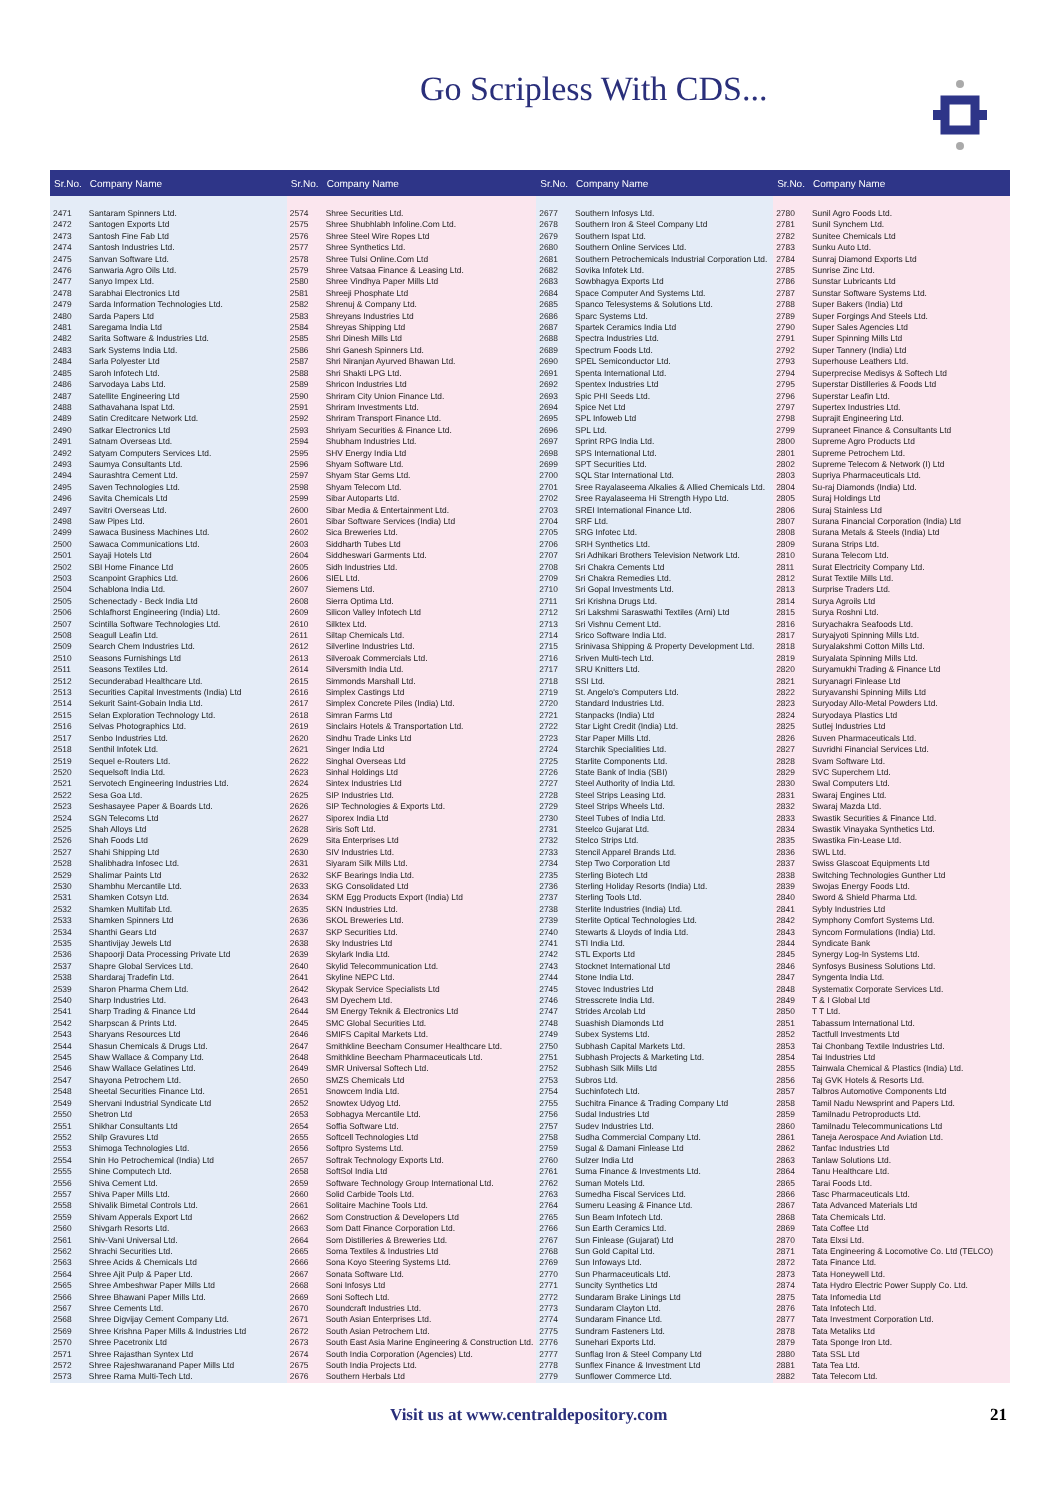Go Scripless With CDS...
| Sr.No. | Company Name |
| --- | --- |
| 2471 | Santaram Spinners Ltd. |
| 2472 | Santogen Exports Ltd |
| 2473 | Santosh Fine Fab Ltd |
| 2474 | Santosh Industries Ltd. |
| 2475 | Sanvan Software Ltd. |
| 2476 | Sanwaria Agro Oils Ltd. |
| 2477 | Sanyo Impex Ltd. |
| 2478 | Sarabhai Electronics Ltd |
| 2479 | Sarda Information Technologies Ltd. |
| 2480 | Sarda Papers Ltd |
| 2481 | Saregama India Ltd |
| 2482 | Sarita Software & Industries Ltd. |
| 2483 | Sark Systems India Ltd. |
| 2484 | Sarla Polyester Ltd |
| 2485 | Saroh Infotech Ltd. |
| 2486 | Sarvodaya Labs Ltd. |
| 2487 | Satellite Engineering Ltd |
| 2488 | Sathavahana Ispat Ltd. |
| 2489 | Satin Creditcare Network Ltd. |
| 2490 | Satkar Electronics Ltd |
| 2491 | Satnam Overseas Ltd. |
| 2492 | Satyam Computers Services Ltd. |
| 2493 | Saumya Consultants Ltd. |
| 2494 | Saurashtra Cement Ltd. |
| 2495 | Saven Technologies Ltd. |
| 2496 | Savita Chemicals Ltd |
| 2497 | Savitri Overseas Ltd. |
| 2498 | Saw Pipes Ltd. |
| 2499 | Sawaca Business Machines Ltd. |
| 2500 | Sawaca Communications Ltd. |
| 2501 | Sayaji Hotels Ltd |
| 2502 | SBI Home Finance Ltd |
| 2503 | Scanpoint Graphics Ltd. |
| 2504 | Schablona India Ltd. |
| 2505 | Schenectady - Beck India Ltd |
| 2506 | Schlafhorst Engineering (India) Ltd. |
| 2507 | Scintilla Software Technologies Ltd. |
| 2508 | Seagull Leafin Ltd. |
| 2509 | Search Chem Industries Ltd. |
| 2510 | Seasons Furnishings Ltd |
| 2511 | Seasons Textiles Ltd. |
| 2512 | Secunderabad Healthcare Ltd. |
| 2513 | Securities Capital Investments (India) Ltd |
| 2514 | Sekurit Saint-Gobain India Ltd. |
| 2515 | Selan Exploration Technology Ltd. |
| 2516 | Selvas Photographics Ltd. |
| 2517 | Senbo Industries Ltd. |
| 2518 | Senthil Infotek Ltd. |
| 2519 | Sequel e-Routers Ltd. |
| 2520 | Sequelsoft India Ltd. |
| 2521 | Servotech Engineering Industries Ltd. |
| 2522 | Sesa Goa Ltd. |
| 2523 | Seshasayee Paper & Boards Ltd. |
| 2524 | SGN Telecoms Ltd |
| 2525 | Shah Alloys Ltd |
| 2526 | Shah Foods Ltd |
| 2527 | Shahi Shipping Ltd |
| 2528 | Shalibhadra Infosec Ltd. |
| 2529 | Shalimar Paints Ltd |
| 2530 | Shambhu Mercantile Ltd. |
| 2531 | Shamken Cotsyn Ltd. |
| 2532 | Shamken Multifab Ltd. |
| 2533 | Shamken Spinners Ltd |
| 2534 | Shanthi Gears Ltd |
| 2535 | Shantivijay Jewels Ltd |
| 2536 | Shapoorji Data Processing Private Ltd |
| 2537 | Shapre Global Services Ltd. |
| 2538 | Shardaraj Tradefin Ltd. |
| 2539 | Sharon Pharma Chem Ltd. |
| 2540 | Sharp Industries Ltd. |
| 2541 | Sharp Trading & Finance Ltd |
| 2542 | Sharpscan & Prints Ltd. |
| 2543 | Sharyans Resources Ltd |
| 2544 | Shasun Chemicals & Drugs Ltd. |
| 2545 | Shaw Wallace & Company Ltd. |
| 2546 | Shaw Wallace Gelatines Ltd. |
| 2547 | Shayona Petrochem Ltd. |
| 2548 | Sheetal Securities Finance Ltd. |
| 2549 | Shervani Industrial Syndicate Ltd |
| 2550 | Shetron Ltd |
| 2551 | Shikhar Consultants Ltd |
| 2552 | Shilp Gravures Ltd |
| 2553 | Shimoga Technologies Ltd. |
| 2554 | Shin Ho Petrochemical (India) Ltd |
| 2555 | Shine Computech Ltd. |
| 2556 | Shiva Cement Ltd. |
| 2557 | Shiva Paper Mills Ltd. |
| 2558 | Shivalik Bimetal Controls Ltd. |
| 2559 | Shivam Apperals Export Ltd |
| 2560 | Shivgarh Resorts Ltd. |
| 2561 | Shiv-Vani Universal Ltd. |
| 2562 | Shrachi Securities Ltd. |
| 2563 | Shree Acids & Chemicals Ltd |
| 2564 | Shree Ajit Pulp & Paper Ltd. |
| 2565 | Shree Ambeshwar Paper Mills Ltd |
| 2566 | Shree Bhawani Paper Mills Ltd. |
| 2567 | Shree Cements Ltd. |
| 2568 | Shree Digvijay Cement Company Ltd. |
| 2569 | Shree Krishna Paper Mills & Industries Ltd |
| 2570 | Shree Pacetronix Ltd |
| 2571 | Shree Rajasthan Syntex Ltd |
| 2572 | Shree Rajeshwaranand Paper Mills Ltd |
| 2573 | Shree Rama Multi-Tech Ltd. |
| Sr.No. | Company Name |
| --- | --- |
| 2574 | Shree Securities Ltd. |
| 2575 | Shree Shubhlabh Infoline.Com Ltd. |
| 2576 | Shree Steel Wire Ropes Ltd |
| 2577 | Shree Synthetics Ltd. |
| 2578 | Shree Tulsi Online.Com Ltd |
| 2579 | Shree Vatsaa Finance & Leasing Ltd. |
| 2580 | Shree Vindhya Paper Mills Ltd |
| 2581 | Shreeji Phosphate Ltd |
| 2582 | Shrenuj & Company Ltd. |
| 2583 | Shreyans Industries Ltd |
| 2584 | Shreyas Shipping Ltd |
| 2585 | Shri Dinesh Mills Ltd |
| 2586 | Shri Ganesh Spinners Ltd. |
| 2587 | Shri Niranjan Ayurved Bhawan Ltd. |
| 2588 | Shri Shakti LPG Ltd. |
| 2589 | Shricon Industries Ltd |
| 2590 | Shriram City Union Finance Ltd. |
| 2591 | Shriram Investments Ltd. |
| 2592 | Shriram Transport Finance Ltd. |
| 2593 | Shriyam Securities & Finance Ltd. |
| 2594 | Shubham Industries Ltd. |
| 2595 | SHV Energy India Ltd |
| 2596 | Shyam Software Ltd. |
| 2597 | Shyam Star Gems Ltd. |
| 2598 | Shyam Telecom Ltd. |
| 2599 | Sibar Autoparts Ltd. |
| 2600 | Sibar Media & Entertainment Ltd. |
| 2601 | Sibar Software Services (India) Ltd |
| 2602 | Sica Breweries Ltd. |
| 2603 | Siddharth Tubes Ltd |
| 2604 | Siddheswari Garments Ltd. |
| 2605 | Sidh Industries Ltd. |
| 2606 | SIEL Ltd. |
| 2607 | Siemens Ltd. |
| 2608 | Sierra Optima Ltd. |
| 2609 | Silicon Valley Infotech Ltd |
| 2610 | Silktex Ltd. |
| 2611 | Siltap Chemicals Ltd. |
| 2612 | Silverline Industries Ltd. |
| 2613 | Silveroak Commercials Ltd. |
| 2614 | Silversmith India Ltd. |
| 2615 | Simmonds Marshall Ltd. |
| 2616 | Simplex Castings Ltd |
| 2617 | Simplex Concrete Piles (India) Ltd. |
| 2618 | Simran Farms Ltd |
| 2619 | Sinclairs Hotels & Transportation Ltd. |
| 2620 | Sindhu Trade Links Ltd |
| 2621 | Singer India Ltd |
| 2622 | Singhal Overseas Ltd |
| 2623 | Sinhal Holdings Ltd |
| 2624 | Sintex Industries Ltd |
| 2625 | SIP Industries Ltd. |
| 2626 | SIP Technologies & Exports Ltd. |
| 2627 | Siporex India Ltd |
| 2628 | Siris Soft Ltd. |
| 2629 | Sita Enterprises Ltd |
| 2630 | SIV Industries Ltd. |
| 2631 | Siyaram Silk Mills Ltd. |
| 2632 | SKF Bearings India Ltd. |
| 2633 | SKG Consolidated Ltd |
| 2634 | SKM Egg Products Export (India) Ltd |
| 2635 | SKN Industries Ltd. |
| 2636 | SKOL Breweries Ltd. |
| 2637 | SKP Securities Ltd. |
| 2638 | Sky Industries Ltd |
| 2639 | Skylark India Ltd. |
| 2640 | Skylid Telecommunication Ltd. |
| 2641 | Skyline NEPC Ltd. |
| 2642 | Skypak Service Specialists Ltd |
| 2643 | SM Dyechem Ltd. |
| 2644 | SM Energy Teknik & Electronics Ltd |
| 2645 | SMC Global Securities Ltd. |
| 2646 | SMIFS Capital Markets Ltd. |
| 2647 | Smithkline Beecham Consumer Healthcare Ltd. |
| 2648 | Smithkline Beecham Pharmaceuticals Ltd. |
| 2649 | SMR Universal Softech Ltd. |
| 2650 | SMZS Chemicals Ltd |
| 2651 | Snowcem India Ltd. |
| 2652 | Snowtex Udyog Ltd. |
| 2653 | Sobhagya Mercantile Ltd. |
| 2654 | Soffia Software Ltd. |
| 2655 | Softcell Technologies Ltd |
| 2656 | Softpro Systems Ltd. |
| 2657 | Softrak Technology Exports Ltd. |
| 2658 | SoftSol India Ltd |
| 2659 | Software Technology Group International Ltd. |
| 2660 | Solid Carbide Tools Ltd. |
| 2661 | Solitaire Machine Tools Ltd. |
| 2662 | Som Construction & Developers Ltd |
| 2663 | Som Datt Finance Corporation Ltd. |
| 2664 | Som Distilleries & Breweries Ltd. |
| 2665 | Soma Textiles & Industries Ltd |
| 2666 | Sona Koyo Steering Systems Ltd. |
| 2667 | Sonata Software Ltd. |
| 2668 | Soni Infosys Ltd |
| 2669 | Soni Softech Ltd. |
| 2670 | Soundcraft Industries Ltd. |
| 2671 | South Asian Enterprises Ltd. |
| 2672 | South Asian Petrochem Ltd. |
| 2673 | South East Asia Marine Engineering & Construction Ltd. |
| 2674 | South India Corporation (Agencies) Ltd. |
| 2675 | South India Projects Ltd. |
| 2676 | Southern Herbals Ltd |
| Sr.No. | Company Name |
| --- | --- |
| 2677 | Southern Infosys Ltd. |
| 2678 | Southern Iron & Steel Company Ltd |
| 2679 | Southern Ispat Ltd. |
| 2680 | Southern Online Services Ltd. |
| 2681 | Southern Petrochemicals Industrial Corporation Ltd. |
| 2682 | Sovika Infotek Ltd. |
| 2683 | Sowbhagya Exports Ltd |
| 2684 | Space Computer And Systems Ltd. |
| 2685 | Spanco Telesystems & Solutions Ltd. |
| 2686 | Sparc Systems Ltd. |
| 2687 | Spartek Ceramics India Ltd |
| 2688 | Spectra Industries Ltd. |
| 2689 | Spectrum Foods Ltd. |
| 2690 | SPEL Semiconductor Ltd. |
| 2691 | Spenta International Ltd. |
| 2692 | Spentex Industries Ltd |
| 2693 | Spic PHI Seeds Ltd. |
| 2694 | Spice Net Ltd |
| 2695 | SPL Infoweb Ltd |
| 2696 | SPL Ltd. |
| 2697 | Sprint RPG India Ltd. |
| 2698 | SPS International Ltd. |
| 2699 | SPT Securities Ltd. |
| 2700 | SQL Star International Ltd. |
| 2701 | Sree Rayalaseema Alkalies & Allied Chemicals Ltd. |
| 2702 | Sree Rayalaseema Hi Strength Hypo Ltd. |
| 2703 | SREI International Finance Ltd. |
| 2704 | SRF Ltd. |
| 2705 | SRG Infotec Ltd. |
| 2706 | SRH Synthetics Ltd. |
| 2707 | Sri Adhikari Brothers Television Network Ltd. |
| 2708 | Sri Chakra Cements Ltd |
| 2709 | Sri Chakra Remedies Ltd. |
| 2710 | Sri Gopal Investments Ltd. |
| 2711 | Sri Krishna Drugs Ltd. |
| 2712 | Sri Lakshmi Saraswathi Textiles (Arni) Ltd |
| 2713 | Sri Vishnu Cement Ltd. |
| 2714 | Srico Software India Ltd. |
| 2715 | Srinivasa Shipping & Property Development Ltd. |
| 2716 | Sriven Multi-tech Ltd. |
| 2717 | SRU Knitters Ltd. |
| 2718 | SSI Ltd. |
| 2719 | St. Angelo's Computers Ltd. |
| 2720 | Standard Industries Ltd. |
| 2721 | Stanpacks (India) Ltd |
| 2722 | Star Light Credit (India) Ltd. |
| 2723 | Star Paper Mills Ltd. |
| 2724 | Starchik Specialities Ltd. |
| 2725 | Starlite Components Ltd. |
| 2726 | State Bank of India (SBI) |
| 2727 | Steel Authority of India Ltd. |
| 2728 | Steel Strips Leasing Ltd. |
| 2729 | Steel Strips Wheels Ltd. |
| 2730 | Steel Tubes of India Ltd. |
| 2731 | Steelco Gujarat Ltd. |
| 2732 | Stelco Strips Ltd. |
| 2733 | Stencil Apparel Brands Ltd. |
| 2734 | Step Two Corporation Ltd |
| 2735 | Sterling Biotech Ltd |
| 2736 | Sterling Holiday Resorts (India) Ltd. |
| 2737 | Sterling Tools Ltd. |
| 2738 | Sterlite Industries (India) Ltd. |
| 2739 | Sterlite Optical Technologies Ltd. |
| 2740 | Stewarts & Lloyds of India Ltd. |
| 2741 | STI India Ltd. |
| 2742 | STL Exports Ltd |
| 2743 | Stocknet International Ltd |
| 2744 | Stone India Ltd. |
| 2745 | Stovec Industries Ltd |
| 2746 | Stresscrete India Ltd. |
| 2747 | Strides Arcolab Ltd |
| 2748 | Suashish Diamonds Ltd |
| 2749 | Subex Systems Ltd. |
| 2750 | Subhash Capital Markets Ltd. |
| 2751 | Subhash Projects & Marketing Ltd. |
| 2752 | Subhash Silk Mills Ltd |
| 2753 | Subros Ltd. |
| 2754 | Suchinfotech Ltd. |
| 2755 | Suchitra Finance & Trading Company Ltd |
| 2756 | Sudal Industries Ltd |
| 2757 | Sudev Industries Ltd. |
| 2758 | Sudha Commercial Company Ltd. |
| 2759 | Sugal & Damani Finlease Ltd |
| 2760 | Sulzer India Ltd |
| 2761 | Suma Finance & Investments Ltd. |
| 2762 | Suman Motels Ltd. |
| 2763 | Sumedha Fiscal Services Ltd. |
| 2764 | Sumeru Leasing & Finance Ltd. |
| 2765 | Sun Beam Infotech Ltd. |
| 2766 | Sun Earth Ceramics Ltd. |
| 2767 | Sun Finlease (Gujarat) Ltd |
| 2768 | Sun Gold Capital Ltd. |
| 2769 | Sun Infoways Ltd. |
| 2770 | Sun Pharmaceuticals Ltd. |
| 2771 | Suncity Synthetics Ltd |
| 2772 | Sundaram Brake Linings Ltd |
| 2773 | Sundaram Clayton Ltd. |
| 2774 | Sundaram Finance Ltd. |
| 2775 | Sundram Fasteners Ltd. |
| 2776 | Sunehari Exports Ltd. |
| 2777 | Sunflag Iron & Steel Company Ltd |
| 2778 | Sunflex Finance & Investment Ltd |
| 2779 | Sunflower Commerce Ltd. |
| Sr.No. | Company Name |
| --- | --- |
| 2780 | Sunil Agro Foods Ltd. |
| 2781 | Sunil Synchem Ltd. |
| 2782 | Sunitee Chemicals Ltd |
| 2783 | Sunku Auto Ltd. |
| 2784 | Sunraj Diamond Exports Ltd |
| 2785 | Sunrise Zinc Ltd. |
| 2786 | Sunstar Lubricants Ltd |
| 2787 | Sunstar Software Systems Ltd. |
| 2788 | Super Bakers (India) Ltd |
| 2789 | Super Forgings And Steels Ltd. |
| 2790 | Super Sales Agencies Ltd |
| 2791 | Super Spinning Mills Ltd |
| 2792 | Super Tannery (India) Ltd |
| 2793 | Superhouse Leathers Ltd. |
| 2794 | Superprecise Medisys & Softech Ltd |
| 2795 | Superstar Distilleries & Foods Ltd |
| 2796 | Superstar Leafin Ltd. |
| 2797 | Supertex Industries Ltd. |
| 2798 | Suprajit Engineering Ltd. |
| 2799 | Supraneet Finance & Consultants Ltd |
| 2800 | Supreme Agro Products Ltd |
| 2801 | Supreme Petrochem Ltd. |
| 2802 | Supreme Telecom & Network (I) Ltd |
| 2803 | Supriya Pharmaceuticals Ltd. |
| 2804 | Su-raj Diamonds (India) Ltd. |
| 2805 | Suraj Holdings Ltd |
| 2806 | Suraj Stainless Ltd |
| 2807 | Surana Financial Corporation (India) Ltd |
| 2808 | Surana Metals & Steels (India) Ltd |
| 2809 | Surana Strips Ltd. |
| 2810 | Surana Telecom Ltd. |
| 2811 | Surat Electricity Company Ltd. |
| 2812 | Surat Textile Mills Ltd. |
| 2813 | Surprise Traders Ltd. |
| 2814 | Surya Agroils Ltd |
| 2815 | Surya Roshni Ltd. |
| 2816 | Suryachakra Seafoods Ltd. |
| 2817 | Suryajyoti Spinning Mills Ltd. |
| 2818 | Suryalakshmi Cotton Mills Ltd. |
| 2819 | Suryalata Spinning Mills Ltd. |
| 2820 | Suryamukhi Trading & Finance Ltd |
| 2821 | Suryanagri Finlease Ltd |
| 2822 | Suryavanshi Spinning Mills Ltd |
| 2823 | Suryoday Allo-Metal Powders Ltd. |
| 2824 | Suryodaya Plastics Ltd |
| 2825 | Sutlej Industries Ltd |
| 2826 | Suven Pharmaceuticals Ltd. |
| 2827 | Suvridhi Financial Services Ltd. |
| 2828 | Svam Software Ltd. |
| 2829 | SVC Superchem Ltd. |
| 2830 | Swal Computers Ltd. |
| 2831 | Swaraj Engines Ltd. |
| 2832 | Swaraj Mazda Ltd. |
| 2833 | Swastik Securities & Finance Ltd. |
| 2834 | Swastik Vinayaka Synthetics Ltd. |
| 2835 | Swastika Fin-Lease Ltd. |
| 2836 | SWL Ltd. |
| 2837 | Swiss Glascoat Equipments Ltd |
| 2838 | Switching Technologies Gunther Ltd |
| 2839 | Swojas Energy Foods Ltd. |
| 2840 | Sword & Shield Pharma Ltd. |
| 2841 | Sybly Industries Ltd |
| 2842 | Symphony Comfort Systems Ltd. |
| 2843 | Syncom Formulations (India) Ltd. |
| 2844 | Syndicate Bank |
| 2845 | Synergy Log-In Systems Ltd. |
| 2846 | Synfosys Business Solutions Ltd. |
| 2847 | Syngenta India Ltd. |
| 2848 | Systematix Corporate Services Ltd. |
| 2849 | T & I Global Ltd |
| 2850 | T T Ltd. |
| 2851 | Tabassum International Ltd. |
| 2852 | Tactfull Investments Ltd |
| 2853 | Tai Chonbang Textile Industries Ltd. |
| 2854 | Tai Industries Ltd |
| 2855 | Tainwala Chemical & Plastics (India) Ltd. |
| 2856 | Taj GVK Hotels & Resorts Ltd. |
| 2857 | Talbros Automotive Components Ltd |
| 2858 | Tamil Nadu Newsprint and Papers Ltd. |
| 2859 | Tamilnadu Petroproducts Ltd. |
| 2860 | Tamilnadu Telecommunications Ltd |
| 2861 | Taneja Aerospace And Aviation Ltd. |
| 2862 | Tanfac Industries Ltd |
| 2863 | Tanlaw Solutions Ltd. |
| 2864 | Tanu Healthcare Ltd. |
| 2865 | Tarai Foods Ltd. |
| 2866 | Tasc Pharmaceuticals Ltd. |
| 2867 | Tata Advanced Materials Ltd |
| 2868 | Tata Chemicals Ltd. |
| 2869 | Tata Coffee Ltd |
| 2870 | Tata Elxsi Ltd. |
| 2871 | Tata Engineering & Locomotive Co. Ltd (TELCO) |
| 2872 | Tata Finance Ltd. |
| 2873 | Tata Honeywell Ltd. |
| 2874 | Tata Hydro Electric Power Supply Co. Ltd. |
| 2875 | Tata Infomedia Ltd |
| 2876 | Tata Infotech Ltd. |
| 2877 | Tata Investment Corporation Ltd. |
| 2878 | Tata Metaliks Ltd |
| 2879 | Tata Sponge Iron Ltd. |
| 2880 | Tata SSL Ltd |
| 2881 | Tata Tea Ltd. |
| 2882 | Tata Telecom Ltd. |
Visit us at www.centraldepository.com 21